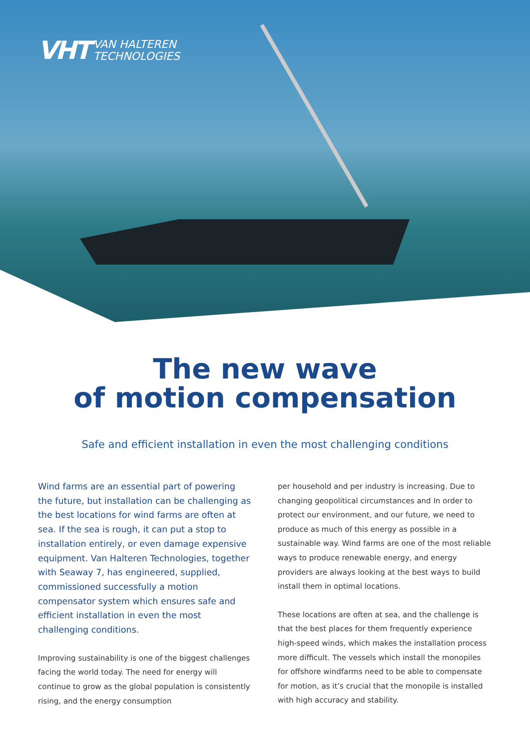VHT VAN HALTEREN
TECHNOLOGIES
The new wave
of motion compensation
Safe and efficient installation in even the most challenging conditions
Wind farms are an essential part of powering the future, but installation can be challenging as the best locations for wind farms are often at sea. If the sea is rough, it can put a stop to installation entirely, or even damage expensive equipment. Van Halteren Technologies, together with Seaway 7, has engineered, supplied, commissioned successfully a motion compensator system which ensures safe and efficient installation in even the most challenging conditions.
Improving sustainability is one of the biggest challenges facing the world today. The need for energy will continue to grow as the global population is consistently rising, and the energy consumption
per household and per industry is increasing. Due to changing geopolitical circumstances and In order to protect our environment, and our future, we need to produce as much of this energy as possible in a sustainable way. Wind farms are one of the most reliable ways to produce renewable energy, and energy providers are always looking at the best ways to build install them in optimal locations.
These locations are often at sea, and the challenge is that the best places for them frequently experience high-speed winds, which makes the installation process more difficult. The vessels which install the monopiles for offshore windfarms need to be able to compensate for motion, as it’s crucial that the monopile is installed with high accuracy and stability.